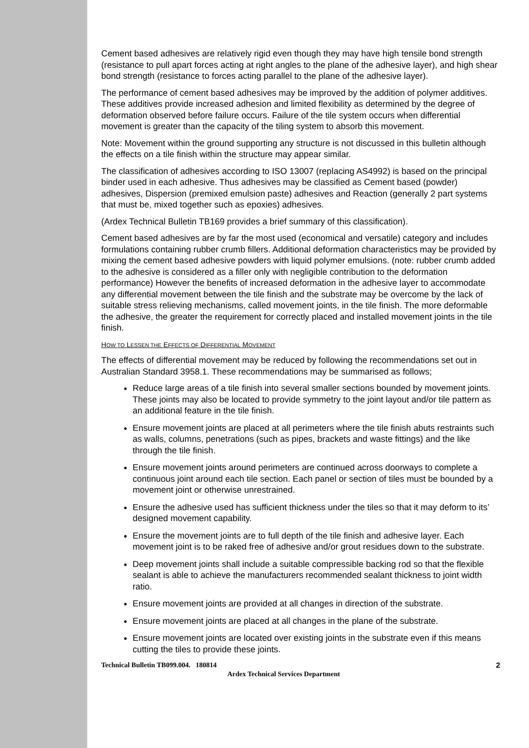Cement based adhesives are relatively rigid even though they may have high tensile bond strength (resistance to pull apart forces acting at right angles to the plane of the adhesive layer), and high shear bond strength (resistance to forces acting parallel to the plane of the adhesive layer).
The performance of cement based adhesives may be improved by the addition of polymer additives. These additives provide increased adhesion and limited flexibility as determined by the degree of deformation observed before failure occurs. Failure of the tile system occurs when differential movement is greater than the capacity of the tiling system to absorb this movement.
Note: Movement within the ground supporting any structure is not discussed in this bulletin although the effects on a tile finish within the structure may appear similar.
The classification of adhesives according to ISO 13007 (replacing AS4992) is based on the principal binder used in each adhesive. Thus adhesives may be classified as Cement based (powder) adhesives, Dispersion (premixed emulsion paste) adhesives and Reaction (generally 2 part systems that must be, mixed together such as epoxies) adhesives.
(Ardex Technical Bulletin TB169 provides a brief summary of this classification).
Cement based adhesives are by far the most used (economical and versatile) category and includes formulations containing rubber crumb fillers. Additional deformation characteristics may be provided by mixing the cement based adhesive powders with liquid polymer emulsions. (note: rubber crumb added to the adhesive is considered as a filler only with negligible contribution to the deformation performance) However the benefits of increased deformation in the adhesive layer to accommodate any differential movement between the tile finish and the substrate may be overcome by the lack of suitable stress relieving mechanisms, called movement joints, in the tile finish. The more deformable the adhesive, the greater the requirement for correctly placed and installed movement joints in the tile finish.
HOW TO LESSEN THE EFFECTS OF DIFFERENTIAL MOVEMENT
The effects of differential movement may be reduced by following the recommendations set out in Australian Standard 3958.1. These recommendations may be summarised as follows;
Reduce large areas of a tile finish into several smaller sections bounded by movement joints. These joints may also be located to provide symmetry to the joint layout and/or tile pattern as an additional feature in the tile finish.
Ensure movement joints are placed at all perimeters where the tile finish abuts restraints such as walls, columns, penetrations (such as pipes, brackets and waste fittings) and the like through the tile finish.
Ensure movement joints around perimeters are continued across doorways to complete a continuous joint around each tile section. Each panel or section of tiles must be bounded by a movement joint or otherwise unrestrained.
Ensure the adhesive used has sufficient thickness under the tiles so that it may deform to its’ designed movement capability.
Ensure the movement joints are to full depth of the tile finish and adhesive layer. Each movement joint is to be raked free of adhesive and/or grout residues down to the substrate.
Deep movement joints shall include a suitable compressible backing rod so that the flexible sealant is able to achieve the manufacturers recommended sealant thickness to joint width ratio.
Ensure movement joints are provided at all changes in direction of the substrate.
Ensure movement joints are placed at all changes in the plane of the substrate.
Ensure movement joints are located over existing joints in the substrate even if this means cutting the tiles to provide these joints.
Technical Bulletin TB099.004. 180814 2
Ardex Technical Services Department